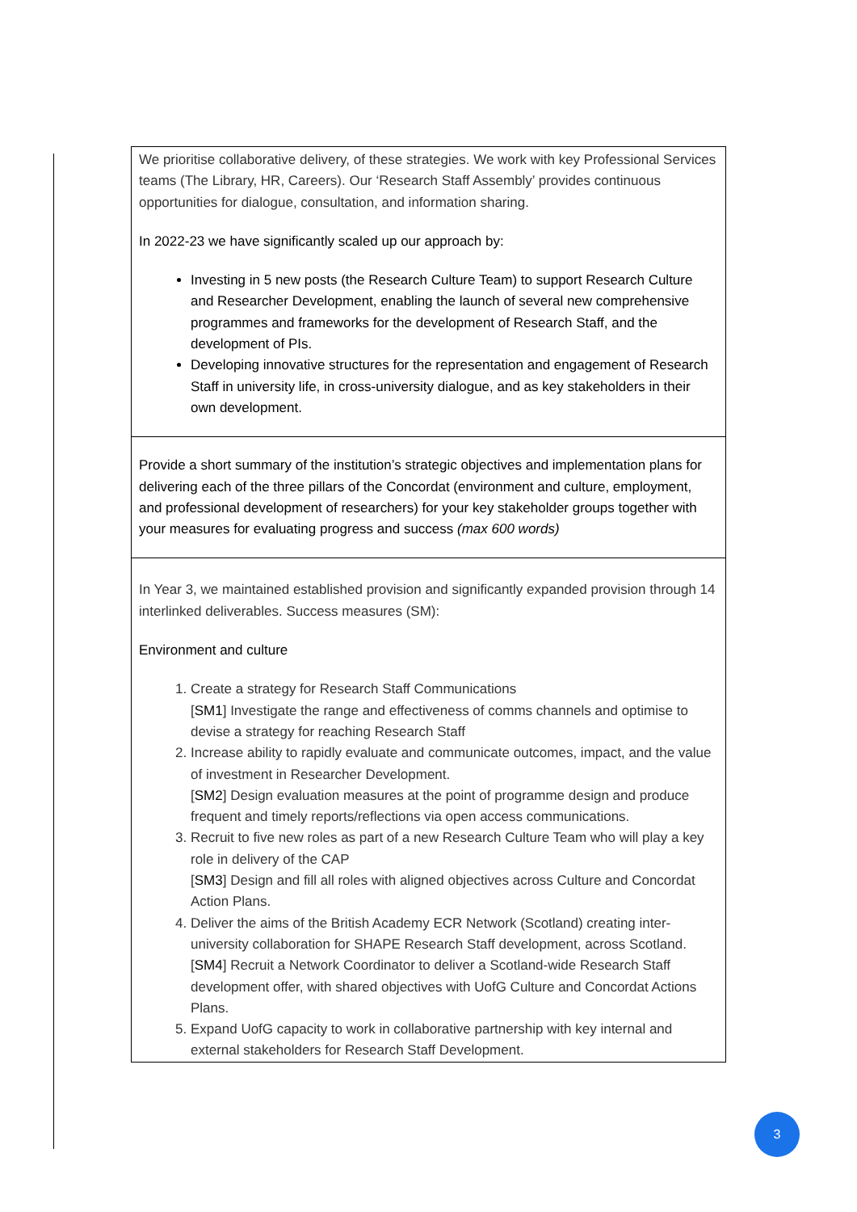| We prioritise collaborative delivery, of these strategies. We work with key Professional Services teams (The Library, HR, Careers). Our ‘Research Staff Assembly’ provides continuous opportunities for dialogue, consultation, and information sharing. In 2022-23 we have significantly scaled up our approach by: Investing in 5 new posts (the Research Culture Team) to support Research Culture and Researcher Development, enabling the launch of several new comprehensive programmes and frameworks for the development of Research Staff, and the development of PIs. Developing innovative structures for the representation and engagement of Research Staff in university life, in cross-university dialogue, and as key stakeholders in their own development. |
| Provide a short summary of the institution’s strategic objectives and implementation plans for delivering each of the three pillars of the Concordat (environment and culture, employment, and professional development of researchers) for your key stakeholder groups together with your measures for evaluating progress and success (max 600 words) |
| In Year 3, we maintained established provision and significantly expanded provision through 14 interlinked deliverables. Success measures (SM): Environment and culture 1. Create a strategy for Research Staff Communications [ SM1 ] Investigate the range and effectiveness of comms channels and optimise to devise a strategy for reaching Research Staff 2. Increase ability to rapidly evaluate and communicate outcomes, impact, and the value of investment in Researcher Development. [ SM2 ] Design evaluation measures at the point of programme design and produce frequent and timely reports/reflections via open access communications. 3. Recruit to five new roles as part of a new Research Culture Team who will play a key role in delivery of the CAP [ SM3 ] Design and fill all roles with aligned objectives across Culture and Concordat Action Plans. 4. Deliver the aims of the British Academy ECR Network (Scotland) creating inter-university collaboration for SHAPE Research Staff development, across Scotland. [ SM4 ] Recruit a Network Coordinator to deliver a Scotland-wide Research Staff development offer, with shared objectives with UofG Culture and Concordat Actions Plans. 5. Expand UofG capacity to work in collaborative partnership with key internal and external stakeholders for Research Staff Development. |
3